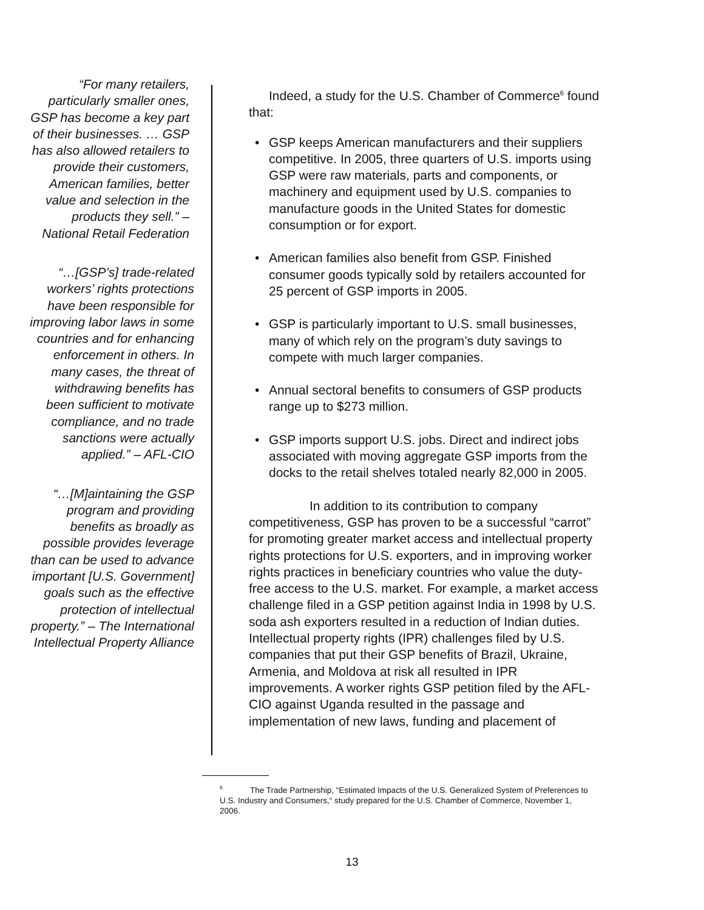“For many retailers, particularly smaller ones, GSP has become a key part of their businesses. … GSP has also allowed retailers to provide their customers, American families, better value and selection in the products they sell.” – National Retail Federation
“…[GSP’s] trade-related workers’ rights protections have been responsible for improving labor laws in some countries and for enhancing enforcement in others. In many cases, the threat of withdrawing benefits has been sufficient to motivate compliance, and no trade sanctions were actually applied.” – AFL-CIO
“…[M]aintaining the GSP program and providing benefits as broadly as possible provides leverage than can be used to advance important [U.S. Government] goals such as the effective protection of intellectual property.” – The International Intellectual Property Alliance
Indeed, a study for the U.S. Chamber of Commerce<sup>6</sup> found that:
• GSP keeps American manufacturers and their suppliers competitive. In 2005, three quarters of U.S. imports using GSP were raw materials, parts and components, or machinery and equipment used by U.S. companies to manufacture goods in the United States for domestic consumption or for export.
• American families also benefit from GSP. Finished consumer goods typically sold by retailers accounted for 25 percent of GSP imports in 2005.
• GSP is particularly important to U.S. small businesses, many of which rely on the program’s duty savings to compete with much larger companies.
• Annual sectoral benefits to consumers of GSP products range up to $273 million.
• GSP imports support U.S. jobs. Direct and indirect jobs associated with moving aggregate GSP imports from the docks to the retail shelves totaled nearly 82,000 in 2005.
In addition to its contribution to company competitiveness, GSP has proven to be a successful “carrot” for promoting greater market access and intellectual property rights protections for U.S. exporters, and in improving worker rights practices in beneficiary countries who value the duty-free access to the U.S. market. For example, a market access challenge filed in a GSP petition against India in 1998 by U.S. soda ash exporters resulted in a reduction of Indian duties. Intellectual property rights (IPR) challenges filed by U.S. companies that put their GSP benefits of Brazil, Ukraine, Armenia, and Moldova at risk all resulted in IPR improvements. A worker rights GSP petition filed by the AFL-CIO against Uganda resulted in the passage and implementation of new laws, funding and placement of
<sup>6</sup> The Trade Partnership, “Estimated Impacts of the U.S. Generalized System of Preferences to U.S. Industry and Consumers,“ study prepared for the U.S. Chamber of Commerce, November 1, 2006.
13